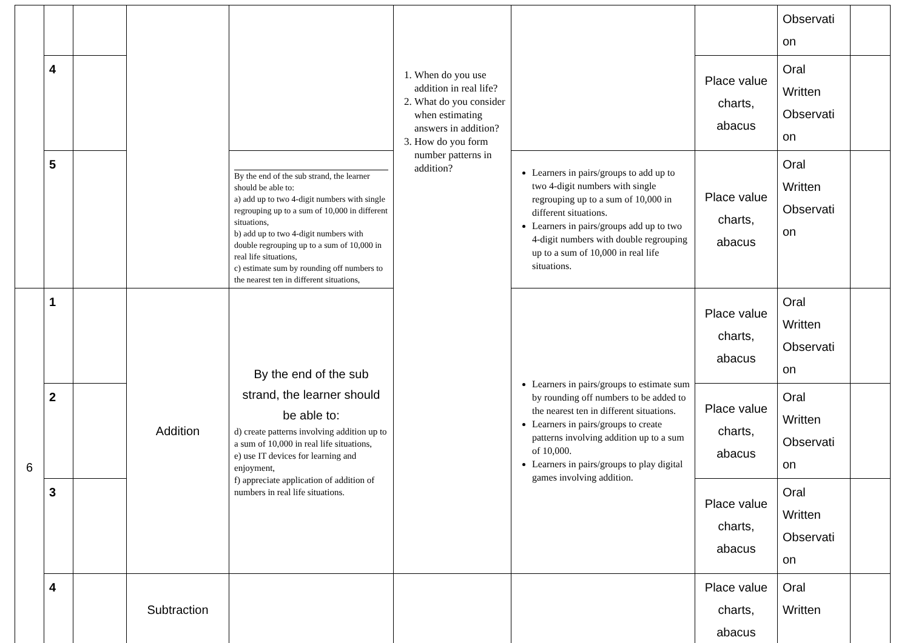| | | | | | 1. When do you use addition in real life? 2. What do you consider when estimating answers in addition? 3. How do you form number patterns in addition? | | | Observati on | |
| | 4 | | | | | | Place value charts, abacus | Oral Written Observati on | |
| | 5 | | | By the end of the sub strand, the learner should be able to: a) add up to two 4-digit numbers with single regrouping up to a sum of 10,000 in different situations, b) add up to two 4-digit numbers with double regrouping up to a sum of 10,000 in real life situations, c) estimate sum by rounding off numbers to the nearest ten in different situations, | | Learners in pairs/groups to add up to two 4-digit numbers with single regrouping up to a sum of 10,000 in different situations. Learners in pairs/groups add up to two 4-digit numbers with double regrouping up to a sum of 10,000 in real life situations. | Place value charts, abacus | Oral Written Observati on | |
| 6 | 1 | | Addition | By the end of the sub strand, the learner should be able to: d) create patterns involving addition up to a sum of 10,000 in real life situations, e) use IT devices for learning and enjoyment, f) appreciate application of addition of numbers in real life situations. | | Learners in pairs/groups to estimate sum by rounding off numbers to be added to the nearest ten in different situations. Learners in pairs/groups to create patterns involving addition up to a sum of 10,000. Learners in pairs/groups to play digital games involving addition. | Place value charts, abacus | Oral Written Observati on | |
| | 2 | | | | | | Place value charts, abacus | Oral Written Observati on | |
| | 3 | | | | | | Place value charts, abacus | Oral Written Observati on | |
| | 4 | | Subtraction | | | | Place value charts, abacus | Oral Written | |